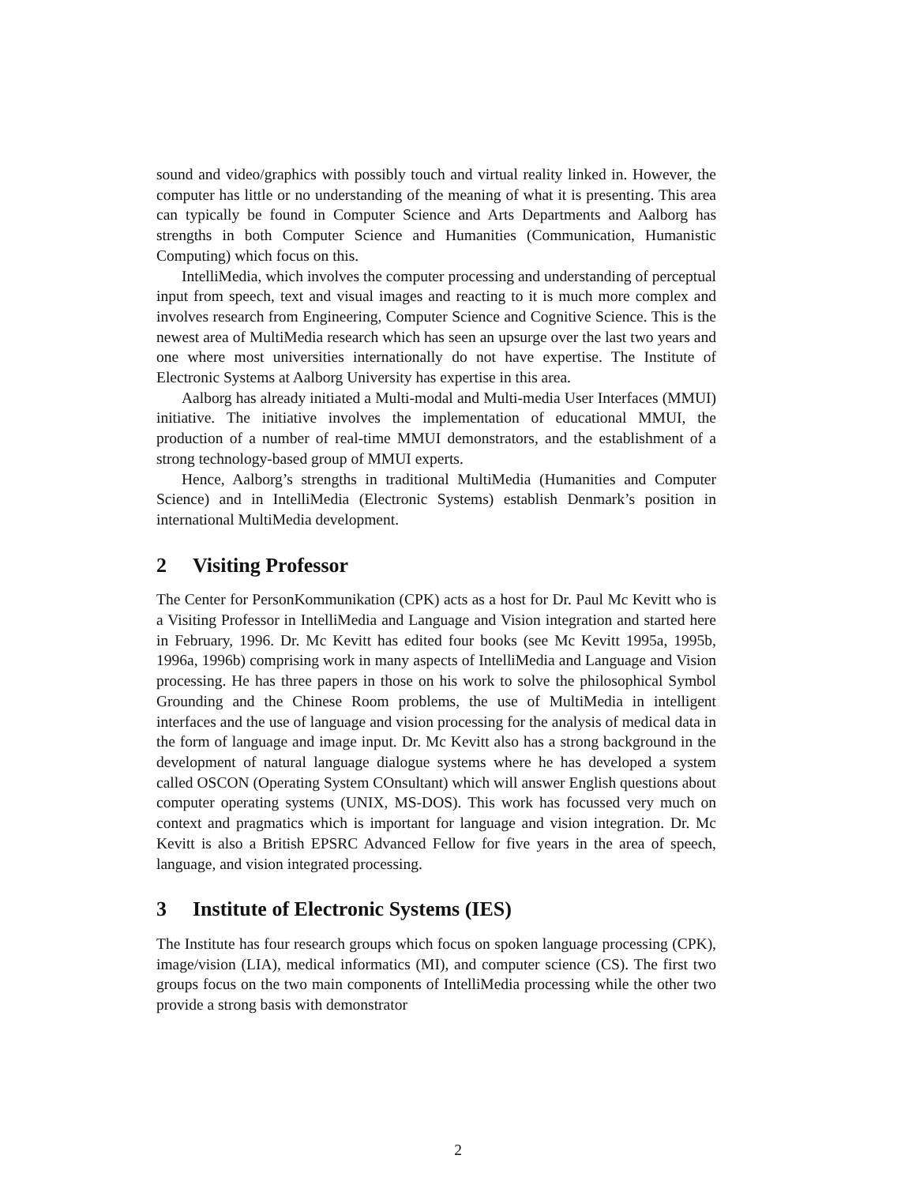sound and video/graphics with possibly touch and virtual reality linked in. However, the computer has little or no understanding of the meaning of what it is presenting. This area can typically be found in Computer Science and Arts Departments and Aalborg has strengths in both Computer Science and Humanities (Communication, Humanistic Computing) which focus on this.
IntelliMedia, which involves the computer processing and understanding of perceptual input from speech, text and visual images and reacting to it is much more complex and involves research from Engineering, Computer Science and Cognitive Science. This is the newest area of MultiMedia research which has seen an upsurge over the last two years and one where most universities internationally do not have expertise. The Institute of Electronic Systems at Aalborg University has expertise in this area.
Aalborg has already initiated a Multi-modal and Multi-media User Interfaces (MMUI) initiative. The initiative involves the implementation of educational MMUI, the production of a number of real-time MMUI demonstrators, and the establishment of a strong technology-based group of MMUI experts.
Hence, Aalborg’s strengths in traditional MultiMedia (Humanities and Computer Science) and in IntelliMedia (Electronic Systems) establish Denmark’s position in international MultiMedia development.
2 Visiting Professor
The Center for PersonKommunikation (CPK) acts as a host for Dr. Paul Mc Kevitt who is a Visiting Professor in IntelliMedia and Language and Vision integration and started here in February, 1996. Dr. Mc Kevitt has edited four books (see Mc Kevitt 1995a, 1995b, 1996a, 1996b) comprising work in many aspects of IntelliMedia and Language and Vision processing. He has three papers in those on his work to solve the philosophical Symbol Grounding and the Chinese Room problems, the use of MultiMedia in intelligent interfaces and the use of language and vision processing for the analysis of medical data in the form of language and image input. Dr. Mc Kevitt also has a strong background in the development of natural language dialogue systems where he has developed a system called OSCON (Operating System COnsultant) which will answer English questions about computer operating systems (UNIX, MS-DOS). This work has focussed very much on context and pragmatics which is important for language and vision integration. Dr. Mc Kevitt is also a British EPSRC Advanced Fellow for five years in the area of speech, language, and vision integrated processing.
3 Institute of Electronic Systems (IES)
The Institute has four research groups which focus on spoken language processing (CPK), image/vision (LIA), medical informatics (MI), and computer science (CS). The first two groups focus on the two main components of IntelliMedia processing while the other two provide a strong basis with demonstrator
2